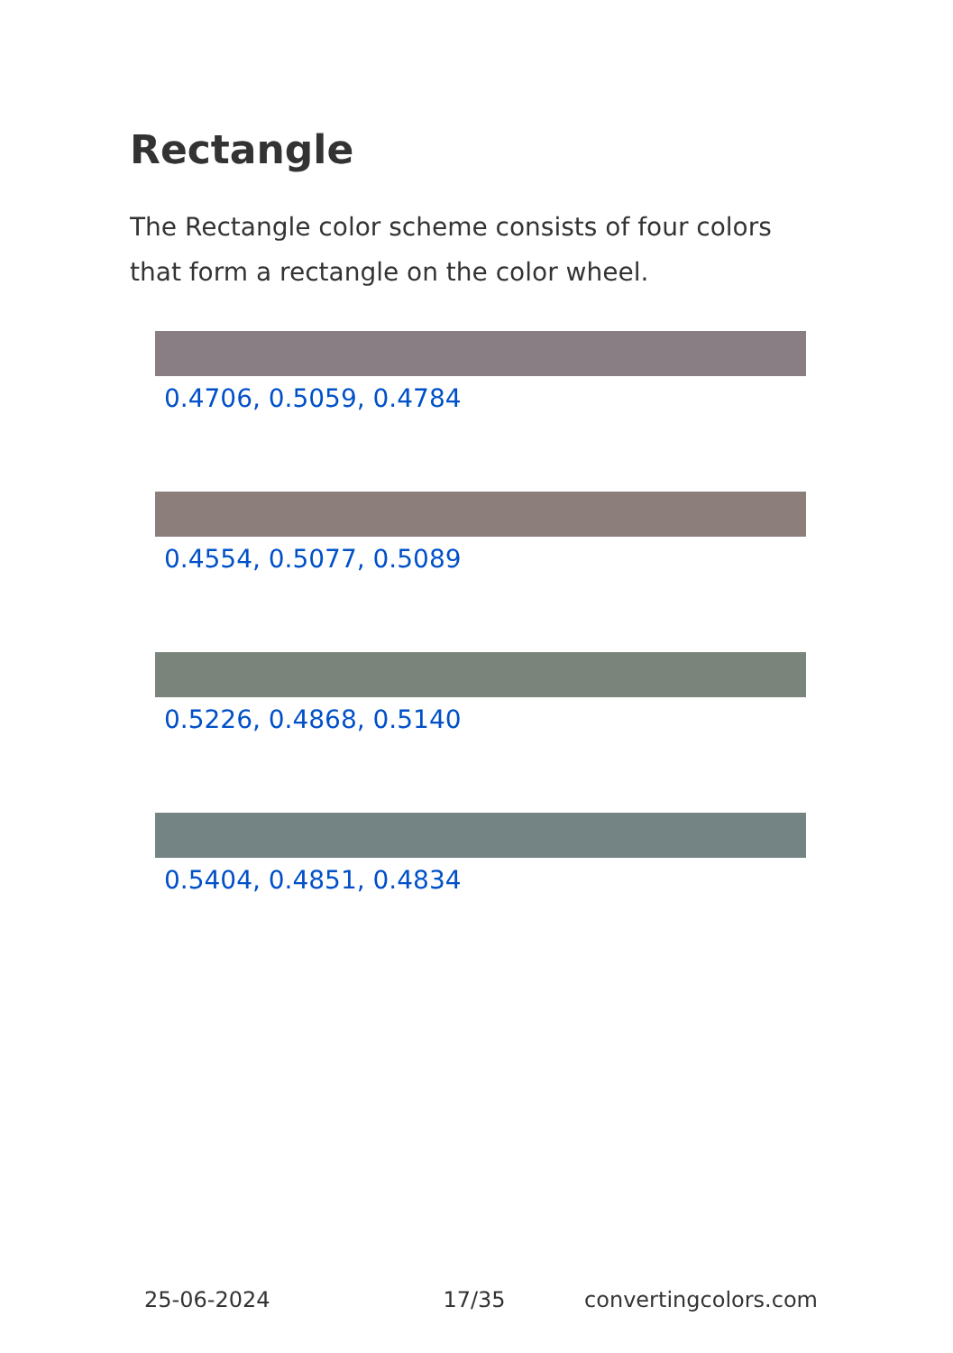Rectangle
The Rectangle color scheme consists of four colors that form a rectangle on the color wheel.
0.4706, 0.5059, 0.4784
0.4554, 0.5077, 0.5089
0.5226, 0.4868, 0.5140
0.5404, 0.4851, 0.4834
25-06-2024 17/35 convertingcolors.com